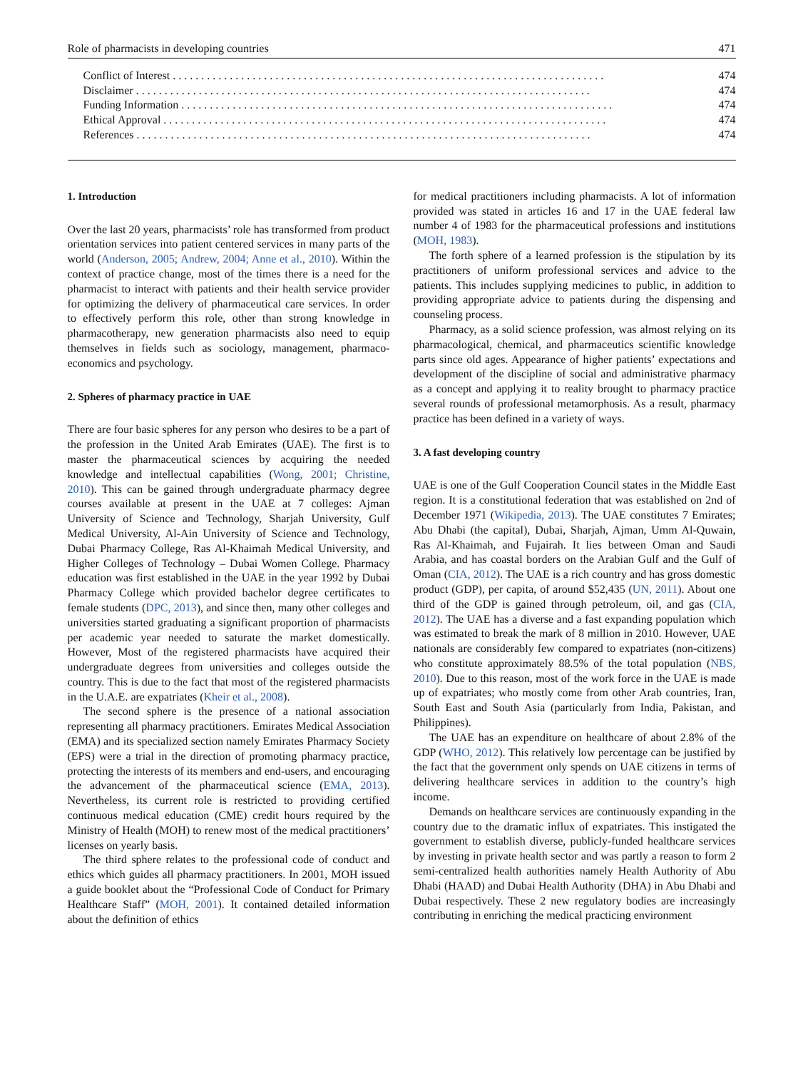Role of pharmacists in developing countries 471
Conflict of Interest. . . . . . . . . . . . . . . . . . . . . . . . . . . . . . . . . . . . . . . . . . . . . . . . . . . . . . . . . . . . . . . . . . . . . . . . . . . . 474
Disclaimer. . . . . . . . . . . . . . . . . . . . . . . . . . . . . . . . . . . . . . . . . . . . . . . . . . . . . . . . . . . . . . . . . . . . . . . . . . . . . . . . 474
Funding Information. . . . . . . . . . . . . . . . . . . . . . . . . . . . . . . . . . . . . . . . . . . . . . . . . . . . . . . . . . . . . . . . . . . . . . . . . . . . 474
Ethical Approval. . . . . . . . . . . . . . . . . . . . . . . . . . . . . . . . . . . . . . . . . . . . . . . . . . . . . . . . . . . . . . . . . . . . . . . . . . . . . . 474
References. . . . . . . . . . . . . . . . . . . . . . . . . . . . . . . . . . . . . . . . . . . . . . . . . . . . . . . . . . . . . . . . . . . . . . . . . . . . . . . . 474
1. Introduction
Over the last 20 years, pharmacists’ role has transformed from product orientation services into patient centered services in many parts of the world (Anderson, 2005; Andrew, 2004; Anne et al., 2010). Within the context of practice change, most of the times there is a need for the pharmacist to interact with patients and their health service provider for optimizing the delivery of pharmaceutical care services. In order to effectively perform this role, other than strong knowledge in pharmacotherapy, new generation pharmacists also need to equip themselves in fields such as sociology, management, pharmaco-economics and psychology.
2. Spheres of pharmacy practice in UAE
There are four basic spheres for any person who desires to be a part of the profession in the United Arab Emirates (UAE). The first is to master the pharmaceutical sciences by acquiring the needed knowledge and intellectual capabilities (Wong, 2001; Christine, 2010). This can be gained through undergraduate pharmacy degree courses available at present in the UAE at 7 colleges: Ajman University of Science and Technology, Sharjah University, Gulf Medical University, Al-Ain University of Science and Technology, Dubai Pharmacy College, Ras Al-Khaimah Medical University, and Higher Colleges of Technology – Dubai Women College. Pharmacy education was first established in the UAE in the year 1992 by Dubai Pharmacy College which provided bachelor degree certificates to female students (DPC, 2013), and since then, many other colleges and universities started graduating a significant proportion of pharmacists per academic year needed to saturate the market domestically. However, Most of the registered pharmacists have acquired their undergraduate degrees from universities and colleges outside the country. This is due to the fact that most of the registered pharmacists in the U.A.E. are expatriates (Kheir et al., 2008).
The second sphere is the presence of a national association representing all pharmacy practitioners. Emirates Medical Association (EMA) and its specialized section namely Emirates Pharmacy Society (EPS) were a trial in the direction of promoting pharmacy practice, protecting the interests of its members and end-users, and encouraging the advancement of the pharmaceutical science (EMA, 2013). Nevertheless, its current role is restricted to providing certified continuous medical education (CME) credit hours required by the Ministry of Health (MOH) to renew most of the medical practitioners’ licenses on yearly basis.
The third sphere relates to the professional code of conduct and ethics which guides all pharmacy practitioners. In 2001, MOH issued a guide booklet about the “Professional Code of Conduct for Primary Healthcare Staff” (MOH, 2001). It contained detailed information about the definition of ethics
for medical practitioners including pharmacists. A lot of information provided was stated in articles 16 and 17 in the UAE federal law number 4 of 1983 for the pharmaceutical professions and institutions (MOH, 1983).
The forth sphere of a learned profession is the stipulation by its practitioners of uniform professional services and advice to the patients. This includes supplying medicines to public, in addition to providing appropriate advice to patients during the dispensing and counseling process.
Pharmacy, as a solid science profession, was almost relying on its pharmacological, chemical, and pharmaceutics scientific knowledge parts since old ages. Appearance of higher patients’ expectations and development of the discipline of social and administrative pharmacy as a concept and applying it to reality brought to pharmacy practice several rounds of professional metamorphosis. As a result, pharmacy practice has been defined in a variety of ways.
3. A fast developing country
UAE is one of the Gulf Cooperation Council states in the Middle East region. It is a constitutional federation that was established on 2nd of December 1971 (Wikipedia, 2013). The UAE constitutes 7 Emirates; Abu Dhabi (the capital), Dubai, Sharjah, Ajman, Umm Al-Quwain, Ras Al-Khaimah, and Fujairah. It lies between Oman and Saudi Arabia, and has coastal borders on the Arabian Gulf and the Gulf of Oman (CIA, 2012). The UAE is a rich country and has gross domestic product (GDP), per capita, of around $52,435 (UN, 2011). About one third of the GDP is gained through petroleum, oil, and gas (CIA, 2012). The UAE has a diverse and a fast expanding population which was estimated to break the mark of 8 million in 2010. However, UAE nationals are considerably few compared to expatriates (non-citizens) who constitute approximately 88.5% of the total population (NBS, 2010). Due to this reason, most of the work force in the UAE is made up of expatriates; who mostly come from other Arab countries, Iran, South East and South Asia (particularly from India, Pakistan, and Philippines).
The UAE has an expenditure on healthcare of about 2.8% of the GDP (WHO, 2012). This relatively low percentage can be justified by the fact that the government only spends on UAE citizens in terms of delivering healthcare services in addition to the country’s high income.
Demands on healthcare services are continuously expanding in the country due to the dramatic influx of expatriates. This instigated the government to establish diverse, publicly-funded healthcare services by investing in private health sector and was partly a reason to form 2 semi-centralized health authorities namely Health Authority of Abu Dhabi (HAAD) and Dubai Health Authority (DHA) in Abu Dhabi and Dubai respectively. These 2 new regulatory bodies are increasingly contributing in enriching the medical practicing environment